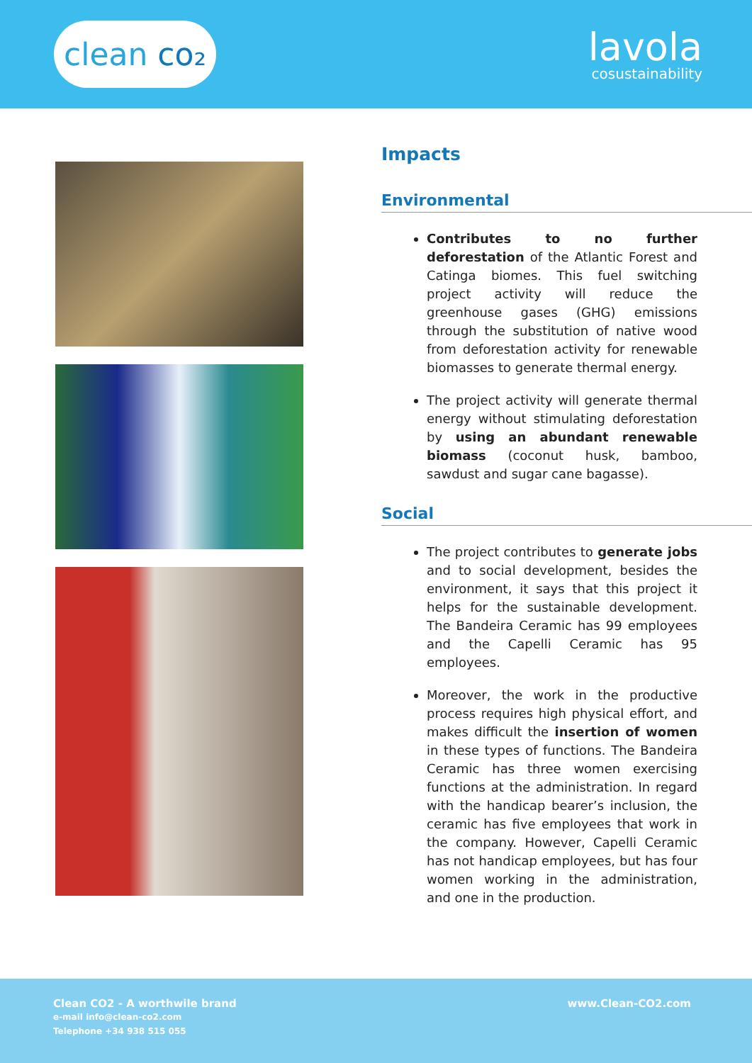clean co₂
lavola
cosustainability
Impacts
Environmental
Contributes to no further deforestation of the Atlantic Forest and Catinga biomes. This fuel switching project activity will reduce the greenhouse gases (GHG) emissions through the substitution of native wood from deforestation activity for renewable biomasses to generate thermal energy.
The project activity will generate thermal energy without stimulating deforestation by using an abundant renewable biomass (coconut husk, bamboo, sawdust and sugar cane bagasse).
Social
The project contributes to generate jobs and to social development, besides the environment, it says that this project it helps for the sustainable development. The Bandeira Ceramic has 99 employees and the Capelli Ceramic has 95 employees.
Moreover, the work in the productive process requires high physical effort, and makes difficult the insertion of women in these types of functions. The Bandeira Ceramic has three women exercising functions at the administration. In regard with the handicap bearer’s inclusion, the ceramic has five employees that work in the company. However, Capelli Ceramic has not handicap employees, but has four women working in the administration, and one in the production.
Clean CO2 - A worthwile brand
e-mail info@clean-co2.com
Telephone +34 938 515 055
www.Clean-CO2.com